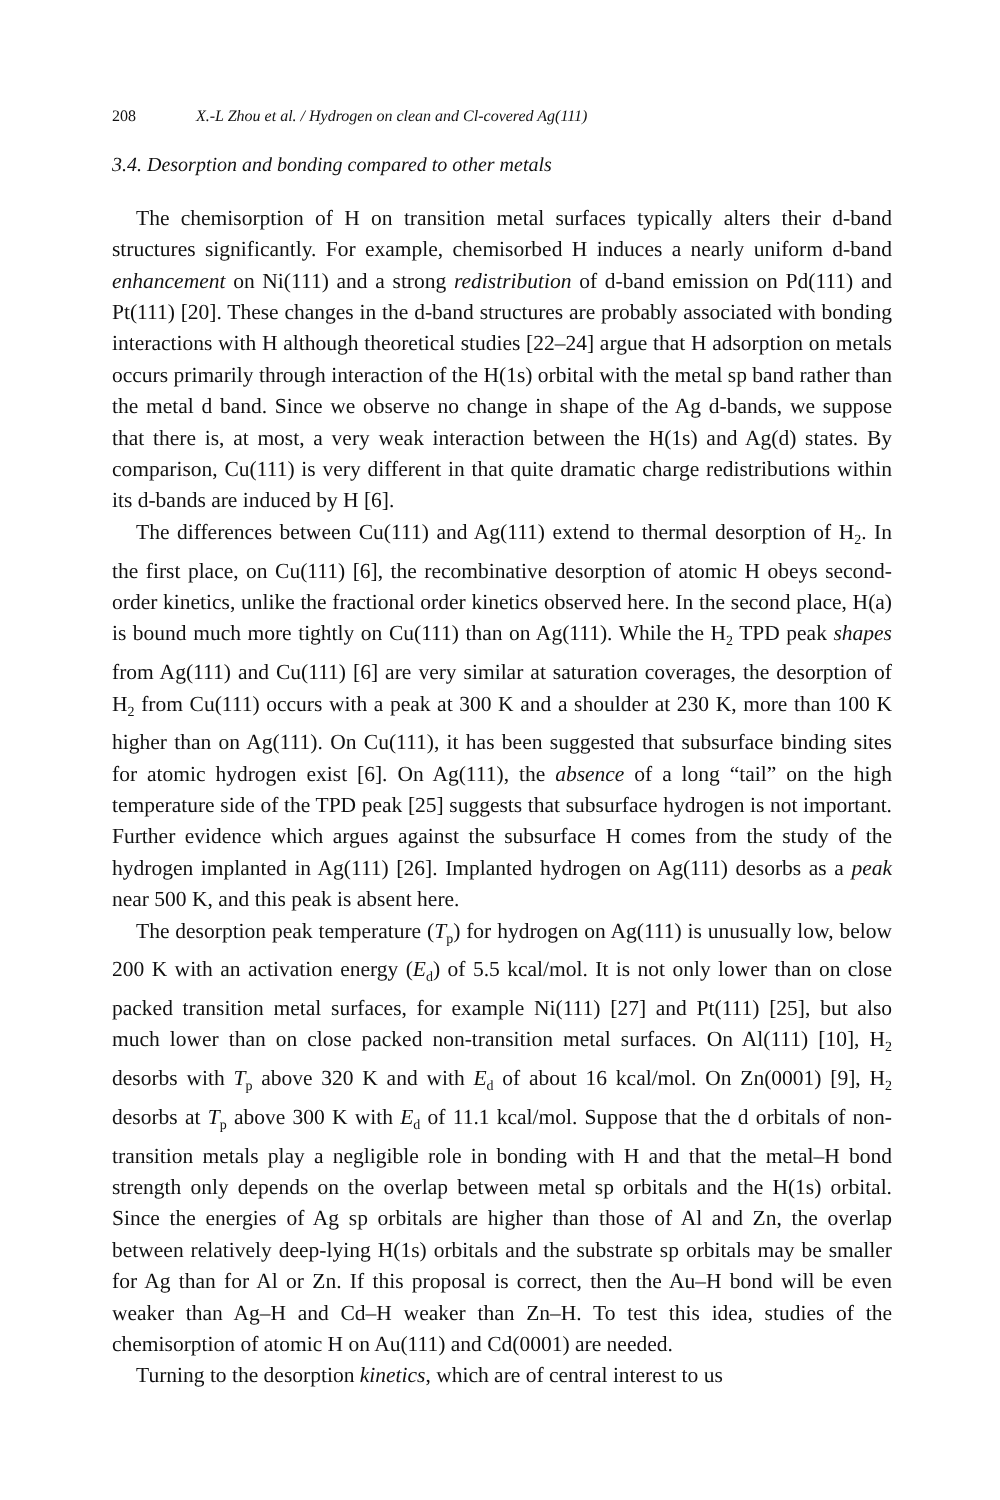208 X.-L Zhou et al. / Hydrogen on clean and Cl-covered Ag(111)
3.4. Desorption and bonding compared to other metals
The chemisorption of H on transition metal surfaces typically alters their d-band structures significantly. For example, chemisorbed H induces a nearly uniform d-band enhancement on Ni(111) and a strong redistribution of d-band emission on Pd(111) and Pt(111) [20]. These changes in the d-band structures are probably associated with bonding interactions with H although theoretical studies [22–24] argue that H adsorption on metals occurs primarily through interaction of the H(1s) orbital with the metal sp band rather than the metal d band. Since we observe no change in shape of the Ag d-bands, we suppose that there is, at most, a very weak interaction between the H(1s) and Ag(d) states. By comparison, Cu(111) is very different in that quite dramatic charge redistributions within its d-bands are induced by H [6].
The differences between Cu(111) and Ag(111) extend to thermal desorption of H<sub>2</sub>. In the first place, on Cu(111) [6], the recombinative desorption of atomic H obeys second-order kinetics, unlike the fractional order kinetics observed here. In the second place, H(a) is bound much more tightly on Cu(111) than on Ag(111). While the H<sub>2</sub> TPD peak shapes from Ag(111) and Cu(111) [6] are very similar at saturation coverages, the desorption of H<sub>2</sub> from Cu(111) occurs with a peak at 300 K and a shoulder at 230 K, more than 100 K higher than on Ag(111). On Cu(111), it has been suggested that subsurface binding sites for atomic hydrogen exist [6]. On Ag(111), the absence of a long “tail” on the high temperature side of the TPD peak [25] suggests that subsurface hydrogen is not important. Further evidence which argues against the subsurface H comes from the study of the hydrogen implanted in Ag(111) [26]. Implanted hydrogen on Ag(111) desorbs as a peak near 500 K, and this peak is absent here.
The desorption peak temperature (T<sub>p</sub>) for hydrogen on Ag(111) is unusually low, below 200 K with an activation energy (E<sub>d</sub>) of 5.5 kcal/mol. It is not only lower than on close packed transition metal surfaces, for example Ni(111) [27] and Pt(111) [25], but also much lower than on close packed non-transition metal surfaces. On Al(111) [10], H<sub>2</sub> desorbs with T<sub>p</sub> above 320 K and with E<sub>d</sub> of about 16 kcal/mol. On Zn(0001) [9], H<sub>2</sub> desorbs at T<sub>p</sub> above 300 K with E<sub>d</sub> of 11.1 kcal/mol. Suppose that the d orbitals of non-transition metals play a negligible role in bonding with H and that the metal–H bond strength only depends on the overlap between metal sp orbitals and the H(1s) orbital. Since the energies of Ag sp orbitals are higher than those of Al and Zn, the overlap between relatively deep-lying H(1s) orbitals and the substrate sp orbitals may be smaller for Ag than for Al or Zn. If this proposal is correct, then the Au–H bond will be even weaker than Ag–H and Cd–H weaker than Zn–H. To test this idea, studies of the chemisorption of atomic H on Au(111) and Cd(0001) are needed.
Turning to the desorption kinetics, which are of central interest to us